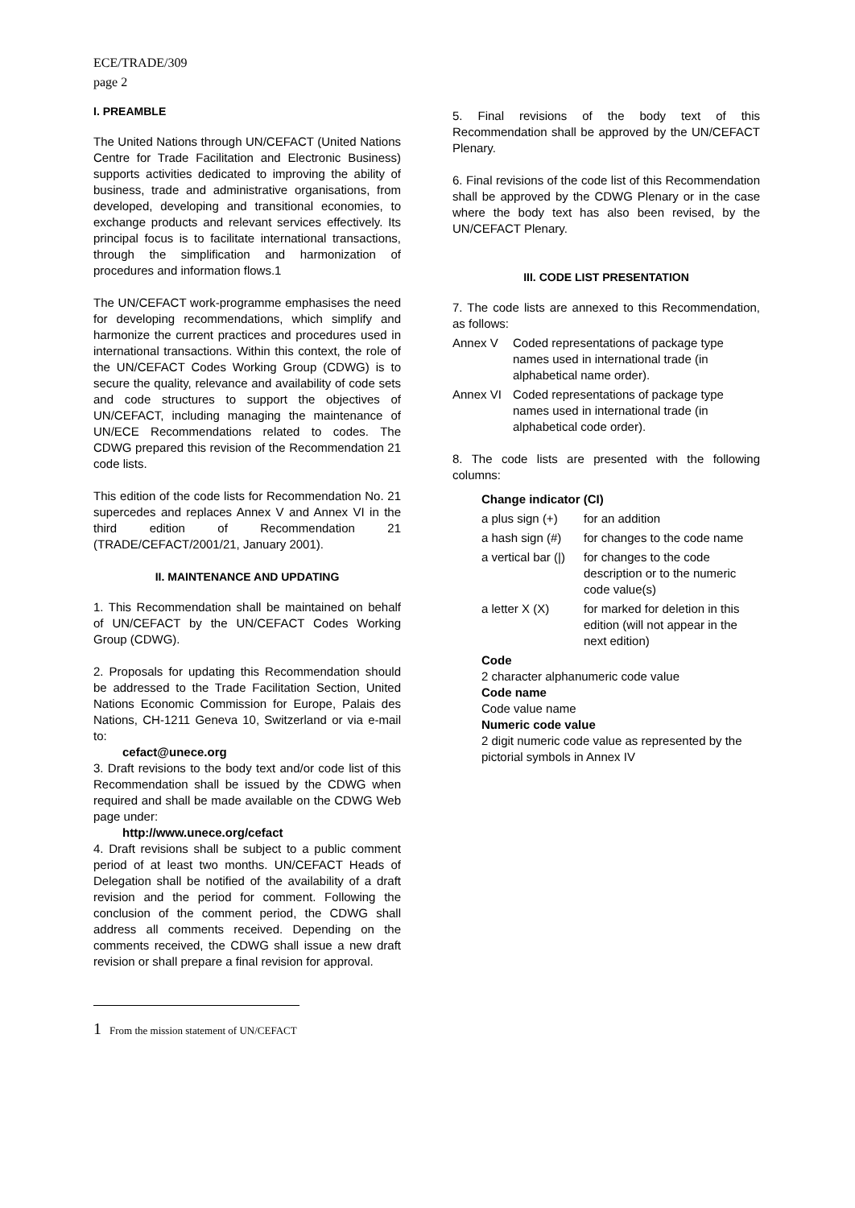ECE/TRADE/309
page 2
I. PREAMBLE
The United Nations through UN/CEFACT (United Nations Centre for Trade Facilitation and Electronic Business) supports activities dedicated to improving the ability of business, trade and administrative organisations, from developed, developing and transitional economies, to exchange products and relevant services effectively. Its principal focus is to facilitate international transactions, through the simplification and harmonization of procedures and information flows.1
The UN/CEFACT work-programme emphasises the need for developing recommendations, which simplify and harmonize the current practices and procedures used in international transactions. Within this context, the role of the UN/CEFACT Codes Working Group (CDWG) is to secure the quality, relevance and availability of code sets and code structures to support the objectives of UN/CEFACT, including managing the maintenance of UN/ECE Recommendations related to codes. The CDWG prepared this revision of the Recommendation 21 code lists.
This edition of the code lists for Recommendation No. 21 supercedes and replaces Annex V and Annex VI in the third edition of Recommendation 21 (TRADE/CEFACT/2001/21, January 2001).
II. MAINTENANCE AND UPDATING
1. This Recommendation shall be maintained on behalf of UN/CEFACT by the UN/CEFACT Codes Working Group (CDWG).
2. Proposals for updating this Recommendation should be addressed to the Trade Facilitation Section, United Nations Economic Commission for Europe, Palais des Nations, CH-1211 Geneva 10, Switzerland or via e-mail to:
cefact@unece.org
3. Draft revisions to the body text and/or code list of this Recommendation shall be issued by the CDWG when required and shall be made available on the CDWG Web page under:
http://www.unece.org/cefact
4. Draft revisions shall be subject to a public comment period of at least two months. UN/CEFACT Heads of Delegation shall be notified of the availability of a draft revision and the period for comment. Following the conclusion of the comment period, the CDWG shall address all comments received. Depending on the comments received, the CDWG shall issue a new draft revision or shall prepare a final revision for approval.
5. Final revisions of the body text of this Recommendation shall be approved by the UN/CEFACT Plenary.
6. Final revisions of the code list of this Recommendation shall be approved by the CDWG Plenary or in the case where the body text has also been revised, by the UN/CEFACT Plenary.
III. CODE LIST PRESENTATION
7. The code lists are annexed to this Recommendation, as follows:
Annex V Coded representations of package type names used in international trade (in alphabetical name order).
Annex VI Coded representations of package type names used in international trade (in alphabetical code order).
8. The code lists are presented with the following columns:
Change indicator (CI)
a plus sign (+) for an addition
a hash sign (#) for changes to the code name
a vertical bar (|) for changes to the code description or to the numeric code value(s)
a letter X (X) for marked for deletion in this edition (will not appear in the next edition)
Code
2 character alphanumeric code value
Code name
Code value name
Numeric code value
2 digit numeric code value as represented by the pictorial symbols in Annex IV
<sup>1</sup> From the mission statement of UN/CEFACT